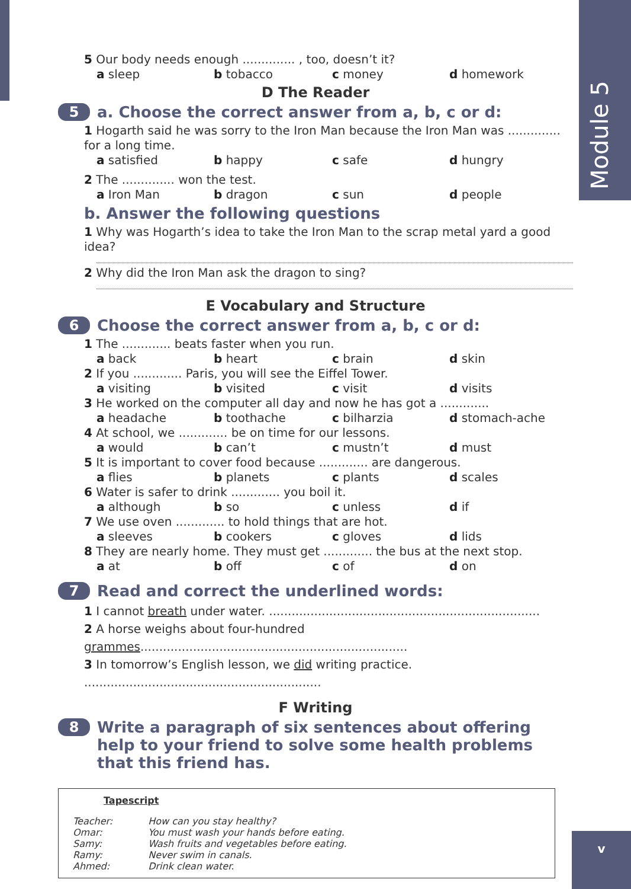Module 5
5 Our body needs enough .............. , too, doesn’t it?
a sleep b tobacco c money d homework
D The Reader
5 a. Choose the correct answer from a, b, c or d:
1 Hogarth said he was sorry to the Iron Man because the Iron Man was .............. for a long time.
a satisfied b happy c safe d hungry
2 The .............. won the test.
a Iron Man b dragon c sun d people
b. Answer the following questions
1 Why was Hogarth’s idea to take the Iron Man to the scrap metal yard a good idea?
2 Why did the Iron Man ask the dragon to sing?
E Vocabulary and Structure
6 Choose the correct answer from a, b, c or d:
1 The ............. beats faster when you run.
a back b heart c brain d skin
2 If you ............. Paris, you will see the Eiffel Tower.
a visiting b visited c visit d visits
3 He worked on the computer all day and now he has got a .............
a headache b toothache c bilharzia d stomach-ache
4 At school, we ............. be on time for our lessons.
a would b can’t c mustn’t d must
5 It is important to cover food because ............. are dangerous.
a flies b planets c plants d scales
6 Water is safer to drink ............. you boil it.
a although b so c unless d if
7 We use oven ............. to hold things that are hot.
a sleeves b cookers c gloves d lids
8 They are nearly home. They must get ............. the bus at the next stop.
a at b off c of d on
7 Read and correct the underlined words:
1 I cannot breath under water. ........................................................................
2 A horse weighs about four-hundred grammes.......................................................................
3 In tomorrow’s English lesson, we did writing practice. ...............................................................
F Writing
8 Write a paragraph of six sentences about offering help to your friend to solve some health problems that this friend has.
Tapescript
| Teacher: | How can you stay healthy? |
| Omar: | You must wash your hands before eating. |
| Samy: | Wash fruits and vegetables before eating. |
| Ramy: | Never swim in canals. |
| Ahmed: | Drink clean water. |
v